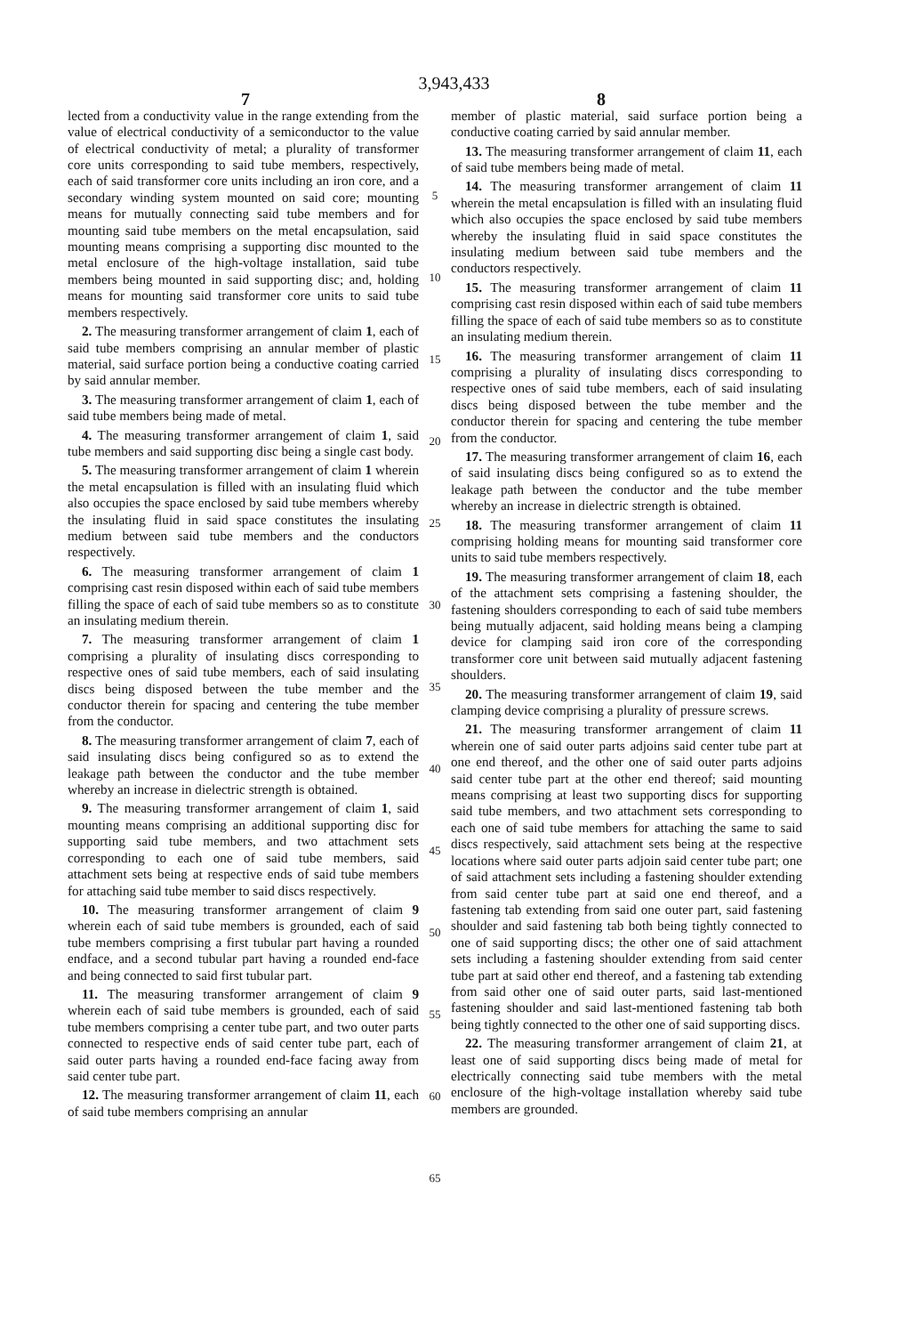3,943,433
7 8
lected from a conductivity value in the range extending from the value of electrical conductivity of a semiconductor to the value of electrical conductivity of metal; a plurality of transformer core units corresponding to said tube members, respectively, each of said transformer core units including an iron core, and a secondary winding system mounted on said core; mounting means for mutually connecting said tube members and for mounting said tube members on the metal encapsulation, said mounting means comprising a supporting disc mounted to the metal enclosure of the high-voltage installation, said tube members being mounted in said supporting disc; and, holding means for mounting said transformer core units to said tube members respectively.
2. The measuring transformer arrangement of claim 1, each of said tube members comprising an annular member of plastic material, said surface portion being a conductive coating carried by said annular member.
3. The measuring transformer arrangement of claim 1, each of said tube members being made of metal.
4. The measuring transformer arrangement of claim 1, said tube members and said supporting disc being a single cast body.
5. The measuring transformer arrangement of claim 1 wherein the metal encapsulation is filled with an insulating fluid which also occupies the space enclosed by said tube members whereby the insulating fluid in said space constitutes the insulating medium between said tube members and the conductors respectively.
6. The measuring transformer arrangement of claim 1 comprising cast resin disposed within each of said tube members filling the space of each of said tube members so as to constitute an insulating medium therein.
7. The measuring transformer arrangement of claim 1 comprising a plurality of insulating discs corresponding to respective ones of said tube members, each of said insulating discs being disposed between the tube member and the conductor therein for spacing and centering the tube member from the conductor.
8. The measuring transformer arrangement of claim 7, each of said insulating discs being configured so as to extend the leakage path between the conductor and the tube member whereby an increase in dielectric strength is obtained.
9. The measuring transformer arrangement of claim 1, said mounting means comprising an additional supporting disc for supporting said tube members, and two attachment sets corresponding to each one of said tube members, said attachment sets being at respective ends of said tube members for attaching said tube member to said discs respectively.
10. The measuring transformer arrangement of claim 9 wherein each of said tube members is grounded, each of said tube members comprising a first tubular part having a rounded endface, and a second tubular part having a rounded end-face and being connected to said first tubular part.
11. The measuring transformer arrangement of claim 9 wherein each of said tube members is grounded, each of said tube members comprising a center tube part, and two outer parts connected to respective ends of said center tube part, each of said outer parts having a rounded end-face facing away from said center tube part.
12. The measuring transformer arrangement of claim 11, each of said tube members comprising an annular
5
10
15
20
25
30
35
40
45
50
55
60
65
member of plastic material, said surface portion being a conductive coating carried by said annular member.
13. The measuring transformer arrangement of claim 11, each of said tube members being made of metal.
14. The measuring transformer arrangement of claim 11 wherein the metal encapsulation is filled with an insulating fluid which also occupies the space enclosed by said tube members whereby the insulating fluid in said space constitutes the insulating medium between said tube members and the conductors respectively.
15. The measuring transformer arrangement of claim 11 comprising cast resin disposed within each of said tube members filling the space of each of said tube members so as to constitute an insulating medium therein.
16. The measuring transformer arrangement of claim 11 comprising a plurality of insulating discs corresponding to respective ones of said tube members, each of said insulating discs being disposed between the tube member and the conductor therein for spacing and centering the tube member from the conductor.
17. The measuring transformer arrangement of claim 16, each of said insulating discs being configured so as to extend the leakage path between the conductor and the tube member whereby an increase in dielectric strength is obtained.
18. The measuring transformer arrangement of claim 11 comprising holding means for mounting said transformer core units to said tube members respectively.
19. The measuring transformer arrangement of claim 18, each of the attachment sets comprising a fastening shoulder, the fastening shoulders corresponding to each of said tube members being mutually adjacent, said holding means being a clamping device for clamping said iron core of the corresponding transformer core unit between said mutually adjacent fastening shoulders.
20. The measuring transformer arrangement of claim 19, said clamping device comprising a plurality of pressure screws.
21. The measuring transformer arrangement of claim 11 wherein one of said outer parts adjoins said center tube part at one end thereof, and the other one of said outer parts adjoins said center tube part at the other end thereof; said mounting means comprising at least two supporting discs for supporting said tube members, and two attachment sets corresponding to each one of said tube members for attaching the same to said discs respectively, said attachment sets being at the respective locations where said outer parts adjoin said center tube part; one of said attachment sets including a fastening shoulder extending from said center tube part at said one end thereof, and a fastening tab extending from said one outer part, said fastening shoulder and said fastening tab both being tightly connected to one of said supporting discs; the other one of said attachment sets including a fastening shoulder extending from said center tube part at said other end thereof, and a fastening tab extending from said other one of said outer parts, said last-mentioned fastening shoulder and said last-mentioned fastening tab both being tightly connected to the other one of said supporting discs.
22. The measuring transformer arrangement of claim 21, at least one of said supporting discs being made of metal for electrically connecting said tube members with the metal enclosure of the high-voltage installation whereby said tube members are grounded.